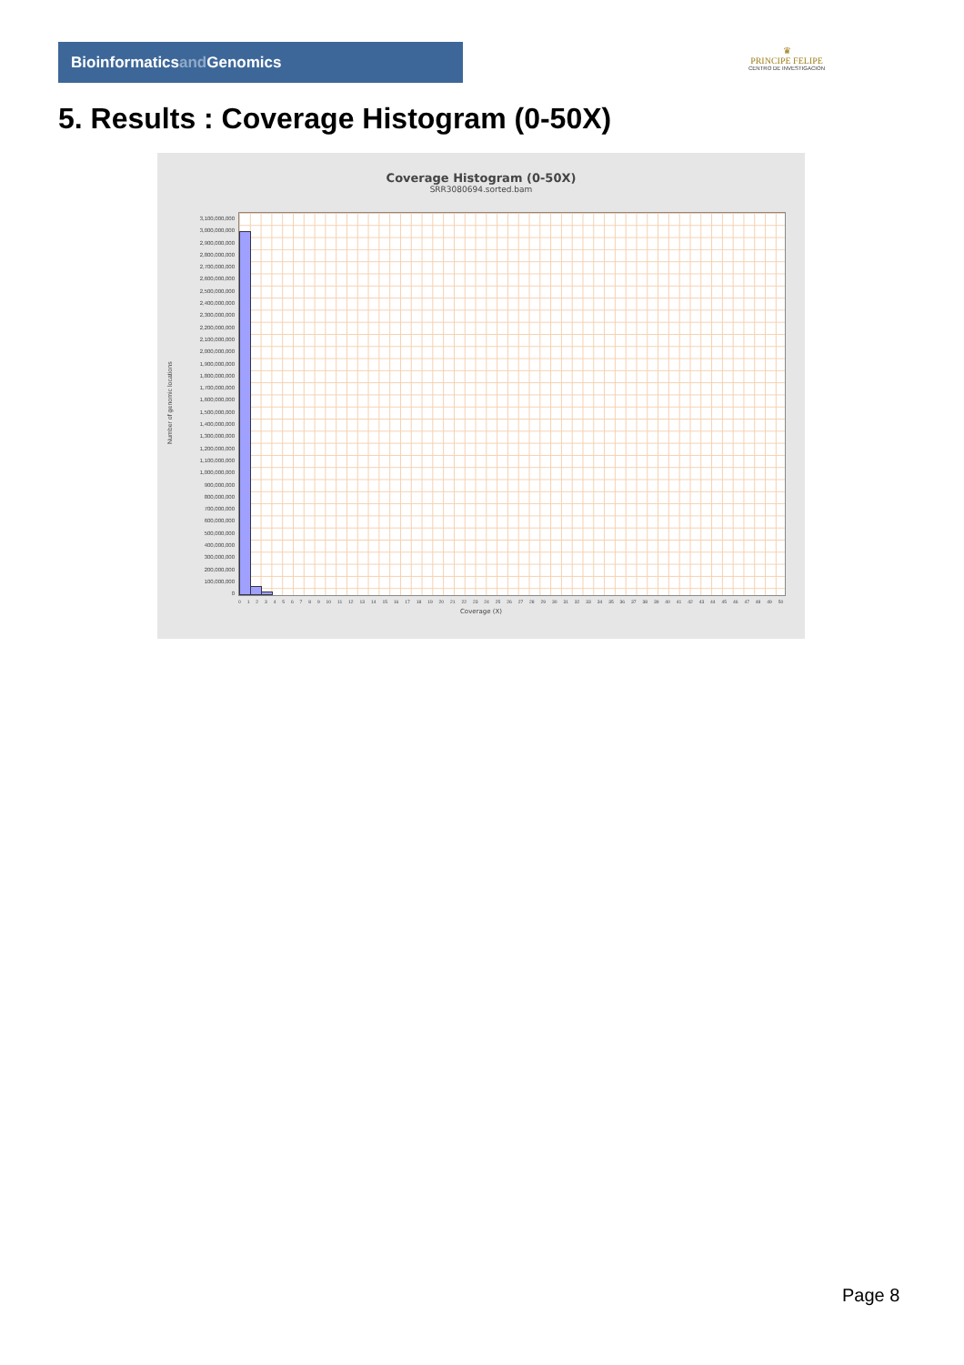Bioinformaticsand Genomics
♛
PRINCIPE FELIPE
CENTRO DE INVESTIGACION
5. Results : Coverage Histogram (0-50X)
Coverage Histogram (0-50X)
SRR3080694.sorted.bam
Number of genomic locations
3,100,000,000
3,000,000,000
2,900,000,000
2,800,000,000
2,700,000,000
2,600,000,000
2,500,000,000
2,400,000,000
2,300,000,000
2,200,000,000
2,100,000,000
2,000,000,000
1,900,000,000
1,800,000,000
1,700,000,000
1,600,000,000
1,500,000,000
1,400,000,000
1,300,000,000
1,200,000,000
1,100,000,000
1,000,000,000
900,000,000
800,000,000
700,000,000
600,000,000
500,000,000
400,000,000
300,000,000
200,000,000
100,000,000
0
0123456789 10 11 12 13 14 15 16 17 18 19 20 21 22 23 24 25 26 27 28 29 30 31 32 33 34 35 36 37 38 39 40 41 42 43 44 45 46 47 48 49 50
Coverage (X)
Page 8